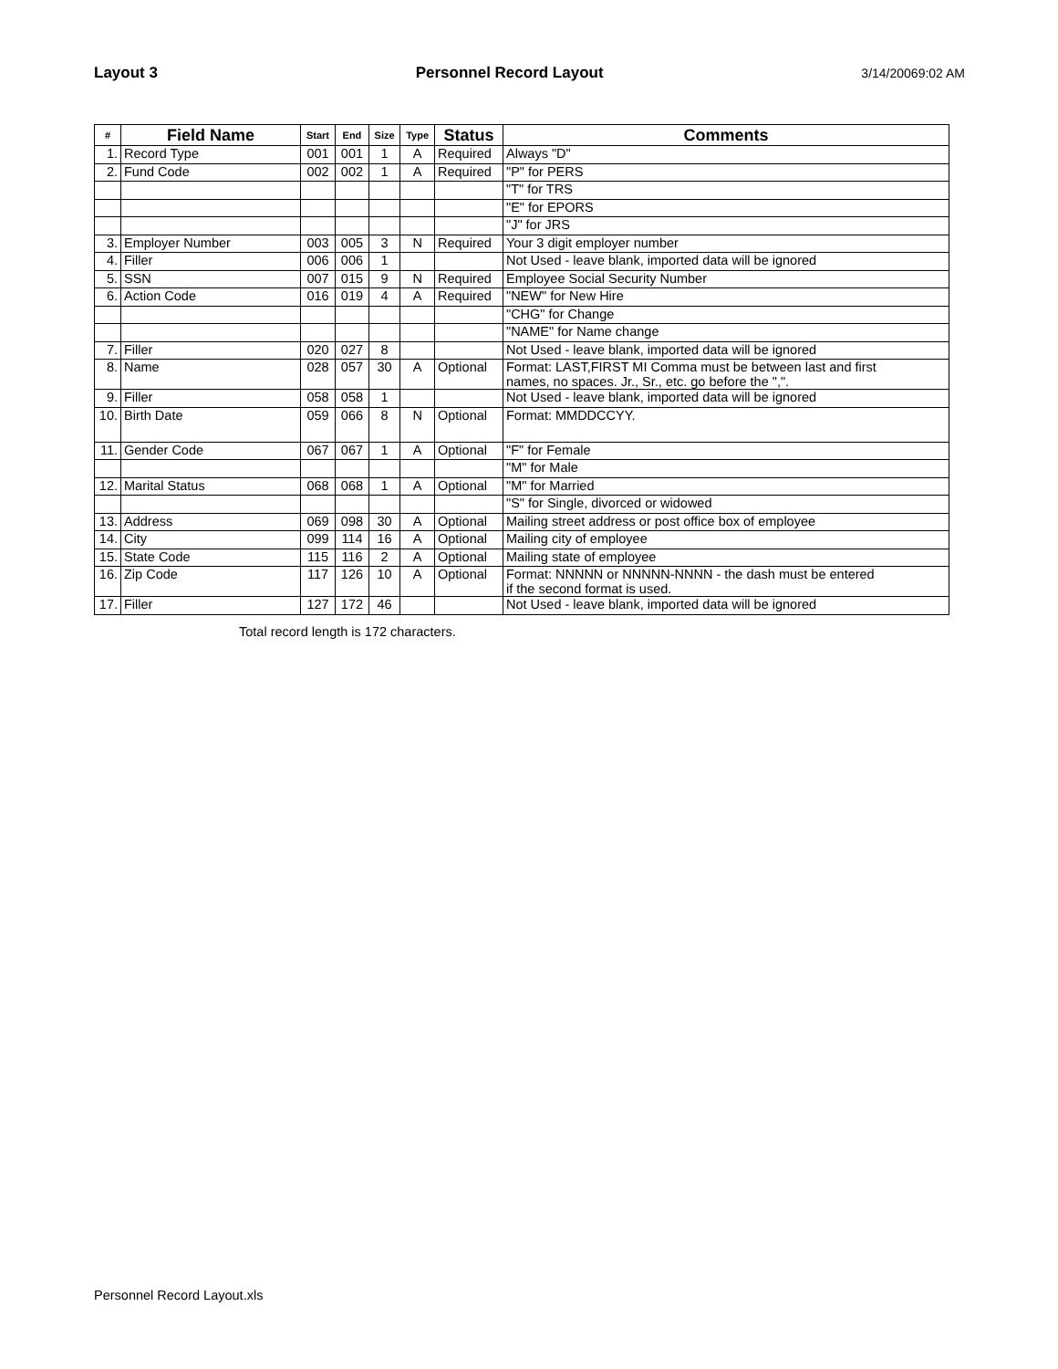Layout 3 Personnel Record Layout 3/14/20069:02 AM
| # | Field Name | Start | End | Size | Type | Status | Comments |
| --- | --- | --- | --- | --- | --- | --- | --- |
| 1. | Record Type | 001 | 001 | 1 | A | Required | Always "D" |
| 2. | Fund Code | 002 | 002 | 1 | A | Required | "P" for PERS |
| | | | | | | | "T" for TRS |
| | | | | | | | "E" for EPORS |
| | | | | | | | "J" for JRS |
| 3. | Employer Number | 003 | 005 | 3 | N | Required | Your 3 digit employer number |
| 4. | Filler | 006 | 006 | 1 | | | Not Used - leave blank, imported data will be ignored |
| 5. | SSN | 007 | 015 | 9 | N | Required | Employee Social Security Number |
| 6. | Action Code | 016 | 019 | 4 | A | Required | "NEW" for New Hire |
| | | | | | | | "CHG" for Change |
| | | | | | | | "NAME" for Name change |
| 7. | Filler | 020 | 027 | 8 | | | Not Used - leave blank, imported data will be ignored |
| 8. | Name | 028 | 057 | 30 | A | Optional | Format: LAST,FIRST MI Comma must be between last and first names, no spaces. Jr., Sr., etc. go before the ",". |
| 9. | Filler | 058 | 058 | 1 | | | Not Used - leave blank, imported data will be ignored |
| 10. | Birth Date | 059 | 066 | 8 | N | Optional | Format: MMDDCCYY. |
| 11. | Gender Code | 067 | 067 | 1 | A | Optional | "F" for Female |
| | | | | | | | "M" for Male |
| 12. | Marital Status | 068 | 068 | 1 | A | Optional | "M" for Married |
| | | | | | | | "S" for Single, divorced or widowed |
| 13. | Address | 069 | 098 | 30 | A | Optional | Mailing street address or post office box of employee |
| 14. | City | 099 | 114 | 16 | A | Optional | Mailing city of employee |
| 15. | State Code | 115 | 116 | 2 | A | Optional | Mailing state of employee |
| 16. | Zip Code | 117 | 126 | 10 | A | Optional | Format: NNNNN or NNNNN-NNNN - the dash must be entered if the second format is used. |
| 17. | Filler | 127 | 172 | 46 | | | Not Used - leave blank, imported data will be ignored |
Total record length is 172 characters.
Personnel Record Layout.xls